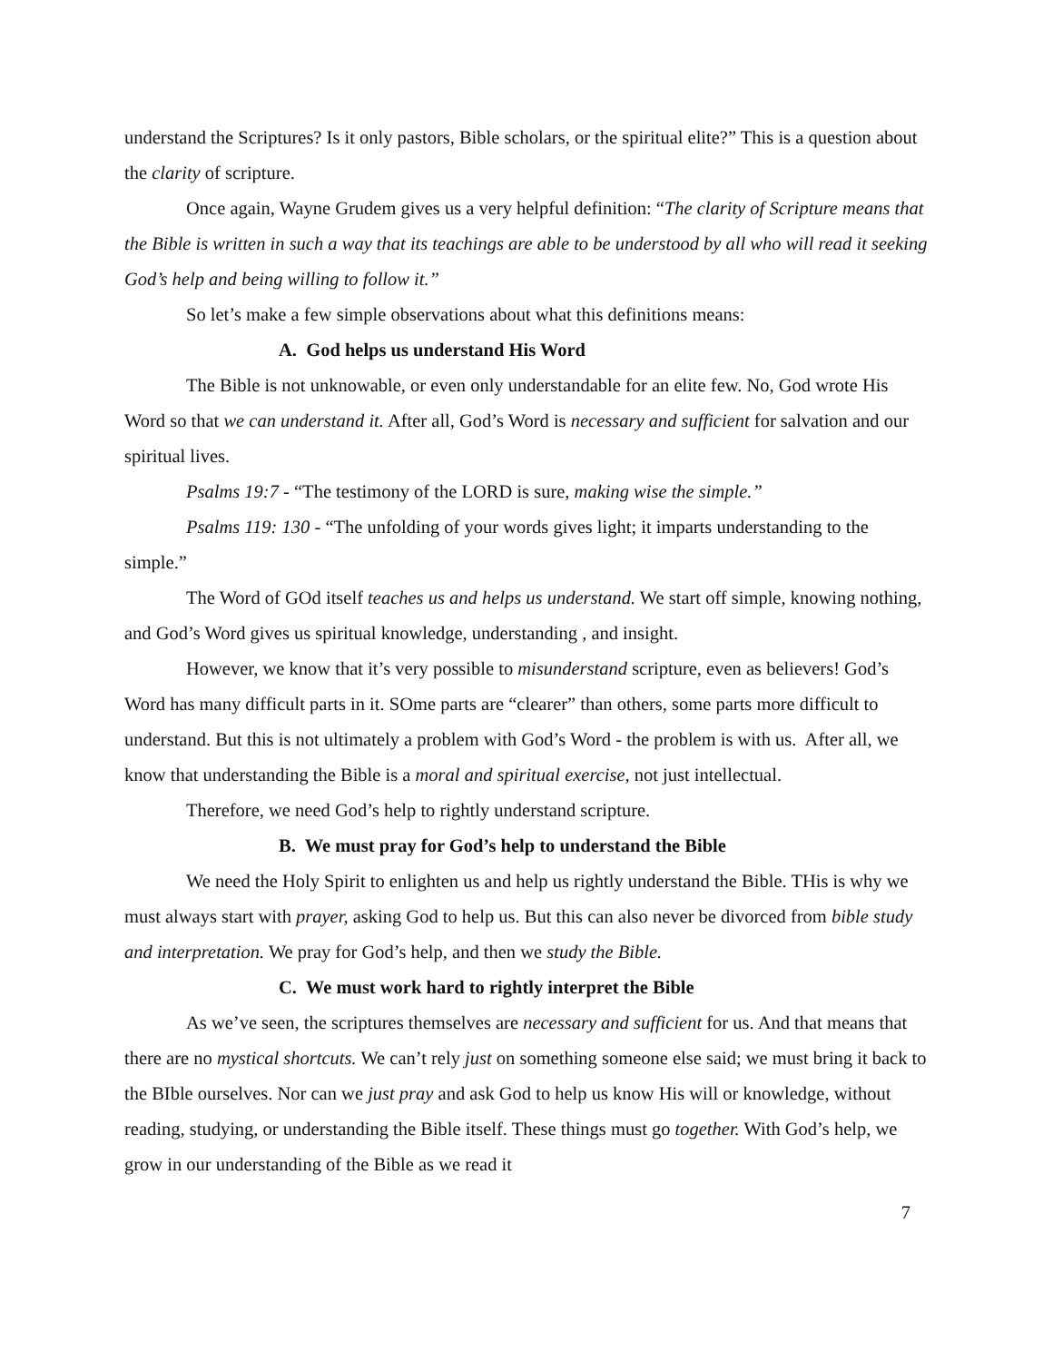understand the Scriptures? Is it only pastors, Bible scholars, or the spiritual elite?” This is a question about the clarity of scripture.
Once again, Wayne Grudem gives us a very helpful definition: “The clarity of Scripture means that the Bible is written in such a way that its teachings are able to be understood by all who will read it seeking God’s help and being willing to follow it.”
So let’s make a few simple observations about what this definitions means:
A. God helps us understand His Word
The Bible is not unknowable, or even only understandable for an elite few. No, God wrote His Word so that we can understand it. After all, God’s Word is necessary and sufficient for salvation and our spiritual lives.
Psalms 19:7 - “The testimony of the LORD is sure, making wise the simple.”
Psalms 119: 130 - “The unfolding of your words gives light; it imparts understanding to the simple.”
The Word of GOd itself teaches us and helps us understand. We start off simple, knowing nothing, and God’s Word gives us spiritual knowledge, understanding , and insight.
However, we know that it’s very possible to misunderstand scripture, even as believers! God’s Word has many difficult parts in it. SOme parts are “clearer” than others, some parts more difficult to understand. But this is not ultimately a problem with God’s Word - the problem is with us. After all, we know that understanding the Bible is a moral and spiritual exercise, not just intellectual.
Therefore, we need God’s help to rightly understand scripture.
B. We must pray for God’s help to understand the Bible
We need the Holy Spirit to enlighten us and help us rightly understand the Bible. THis is why we must always start with prayer, asking God to help us. But this can also never be divorced from bible study and interpretation. We pray for God’s help, and then we study the Bible.
C. We must work hard to rightly interpret the Bible
As we’ve seen, the scriptures themselves are necessary and sufficient for us. And that means that there are no mystical shortcuts. We can’t rely just on something someone else said; we must bring it back to the BIble ourselves. Nor can we just pray and ask God to help us know His will or knowledge, without reading, studying, or understanding the Bible itself. These things must go together. With God’s help, we grow in our understanding of the Bible as we read it
7